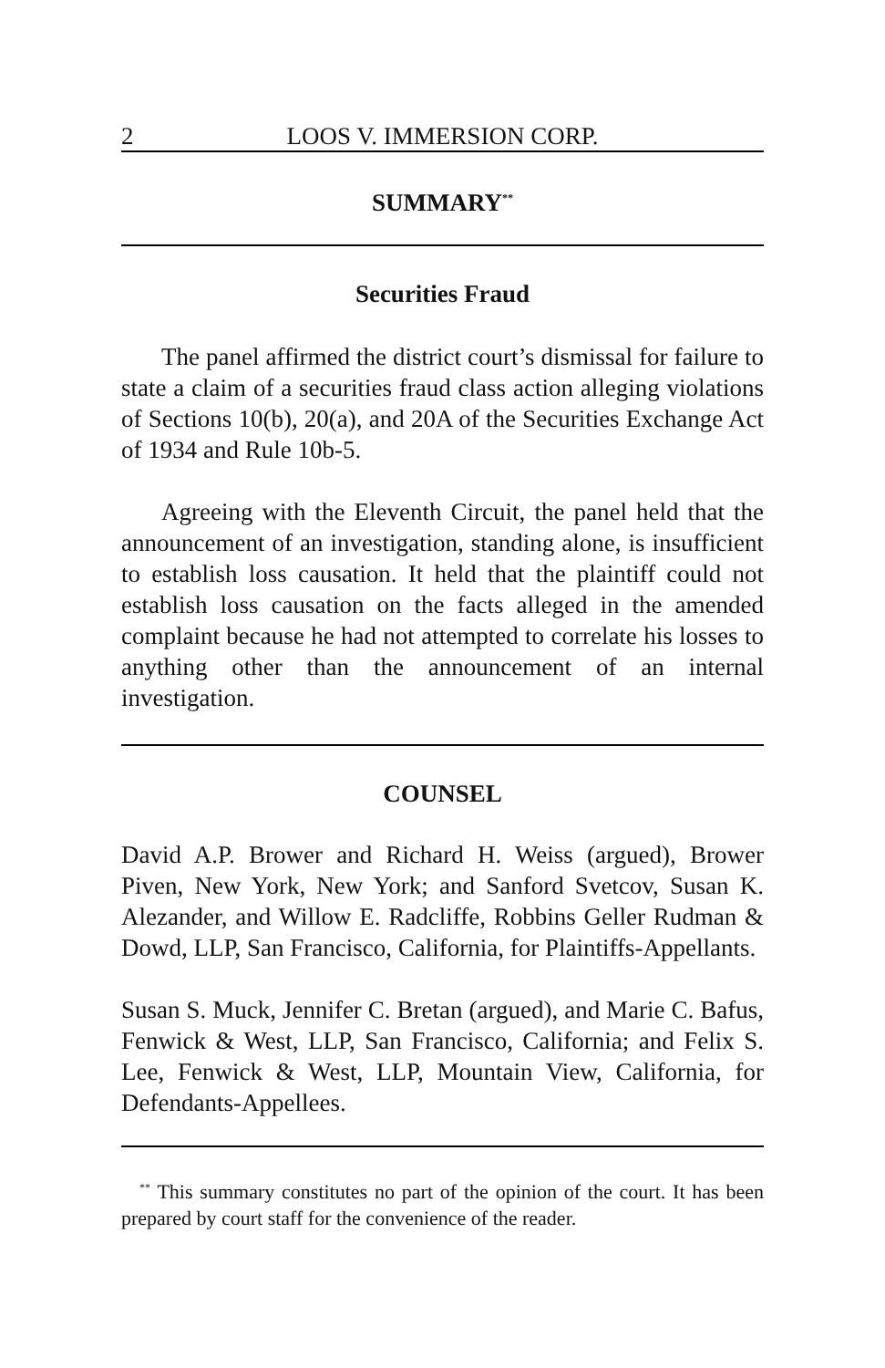2 LOOS V. IMMERSION CORP.
SUMMARY<sup>**</sup>
Securities Fraud
The panel affirmed the district court’s dismissal for failure to state a claim of a securities fraud class action alleging violations of Sections 10(b), 20(a), and 20A of the Securities Exchange Act of 1934 and Rule 10b-5.
Agreeing with the Eleventh Circuit, the panel held that the announcement of an investigation, standing alone, is insufficient to establish loss causation. It held that the plaintiff could not establish loss causation on the facts alleged in the amended complaint because he had not attempted to correlate his losses to anything other than the announcement of an internal investigation.
COUNSEL
David A.P. Brower and Richard H. Weiss (argued), Brower Piven, New York, New York; and Sanford Svetcov, Susan K. Alezander, and Willow E. Radcliffe, Robbins Geller Rudman & Dowd, LLP, San Francisco, California, for Plaintiffs-Appellants.
Susan S. Muck, Jennifer C. Bretan (argued), and Marie C. Bafus, Fenwick & West, LLP, San Francisco, California; and Felix S. Lee, Fenwick & West, LLP, Mountain View, California, for Defendants-Appellees.
<sup>**</sup> This summary constitutes no part of the opinion of the court. It has been prepared by court staff for the convenience of the reader.